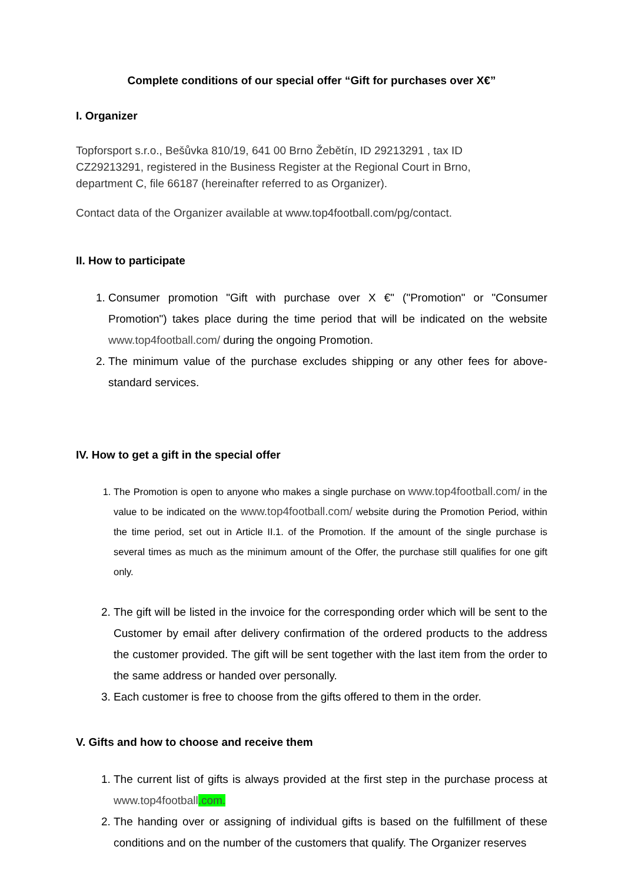Complete conditions of our special offer “Gift for purchases over X€”
I. Organizer
Topforsport s.r.o., Bešůvka 810/19, 641 00 Brno Žebětín, ID 29213291 , tax ID
CZ29213291, registered in the Business Register at the Regional Court in Brno,
department C, file 66187 (hereinafter referred to as Organizer).
Contact data of the Organizer available at www.top4football.com/pg/contact.
II. How to participate
1. Consumer promotion "Gift with purchase over X €" ("Promotion" or "Consumer Promotion") takes place during the time period that will be indicated on the website www.top4football.com/ during the ongoing Promotion.
2. The minimum value of the purchase excludes shipping or any other fees for above-standard services.
IV. How to get a gift in the special offer
1. The Promotion is open to anyone who makes a single purchase on www.top4football.com/ in the value to be indicated on the www.top4football.com/ website during the Promotion Period, within the time period, set out in Article II.1. of the Promotion. If the amount of the single purchase is several times as much as the minimum amount of the Offer, the purchase still qualifies for one gift only.
2. The gift will be listed in the invoice for the corresponding order which will be sent to the Customer by email after delivery confirmation of the ordered products to the address the customer provided. The gift will be sent together with the last item from the order to the same address or handed over personally.
3. Each customer is free to choose from the gifts offered to them in the order.
V. Gifts and how to choose and receive them
1. The current list of gifts is always provided at the first step in the purchase process at www.top4football.com.
2. The handing over or assigning of individual gifts is based on the fulfillment of these conditions and on the number of the customers that qualify. The Organizer reserves